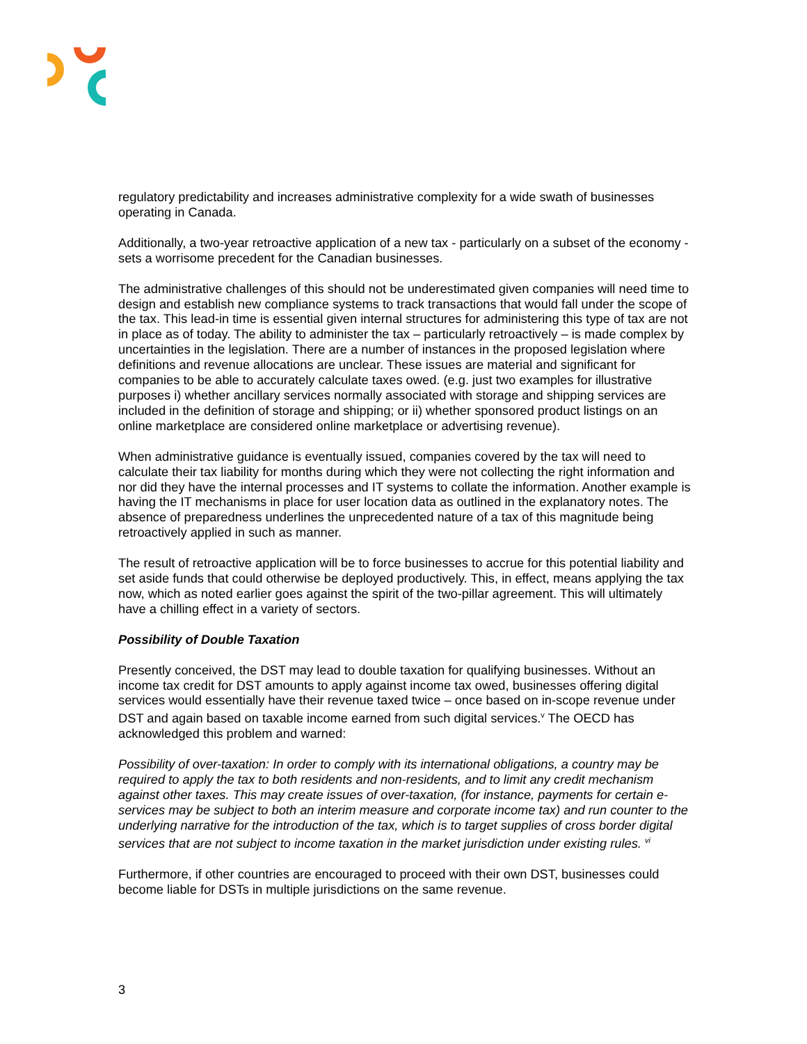regulatory predictability and increases administrative complexity for a wide swath of businesses operating in Canada.
Additionally, a two-year retroactive application of a new tax - particularly on a subset of the economy - sets a worrisome precedent for the Canadian businesses.
The administrative challenges of this should not be underestimated given companies will need time to design and establish new compliance systems to track transactions that would fall under the scope of the tax. This lead-in time is essential given internal structures for administering this type of tax are not in place as of today. The ability to administer the tax – particularly retroactively – is made complex by uncertainties in the legislation. There are a number of instances in the proposed legislation where definitions and revenue allocations are unclear. These issues are material and significant for companies to be able to accurately calculate taxes owed. (e.g. just two examples for illustrative purposes i) whether ancillary services normally associated with storage and shipping services are included in the definition of storage and shipping; or ii) whether sponsored product listings on an online marketplace are considered online marketplace or advertising revenue).
When administrative guidance is eventually issued, companies covered by the tax will need to calculate their tax liability for months during which they were not collecting the right information and nor did they have the internal processes and IT systems to collate the information. Another example is having the IT mechanisms in place for user location data as outlined in the explanatory notes. The absence of preparedness underlines the unprecedented nature of a tax of this magnitude being retroactively applied in such as manner.
The result of retroactive application will be to force businesses to accrue for this potential liability and set aside funds that could otherwise be deployed productively. This, in effect, means applying the tax now, which as noted earlier goes against the spirit of the two-pillar agreement. This will ultimately have a chilling effect in a variety of sectors.
Possibility of Double Taxation
Presently conceived, the DST may lead to double taxation for qualifying businesses. Without an income tax credit for DST amounts to apply against income tax owed, businesses offering digital services would essentially have their revenue taxed twice – once based on in-scope revenue under DST and again based on taxable income earned from such digital services.<sup>v</sup> The OECD has acknowledged this problem and warned:
Possibility of over-taxation: In order to comply with its international obligations, a country may be required to apply the tax to both residents and non-residents, and to limit any credit mechanism against other taxes. This may create issues of over-taxation, (for instance, payments for certain e-services may be subject to both an interim measure and corporate income tax) and run counter to the underlying narrative for the introduction of the tax, which is to target supplies of cross border digital services that are not subject to income taxation in the market jurisdiction under existing rules. <sup>vi</sup>
Furthermore, if other countries are encouraged to proceed with their own DST, businesses could become liable for DSTs in multiple jurisdictions on the same revenue.
3